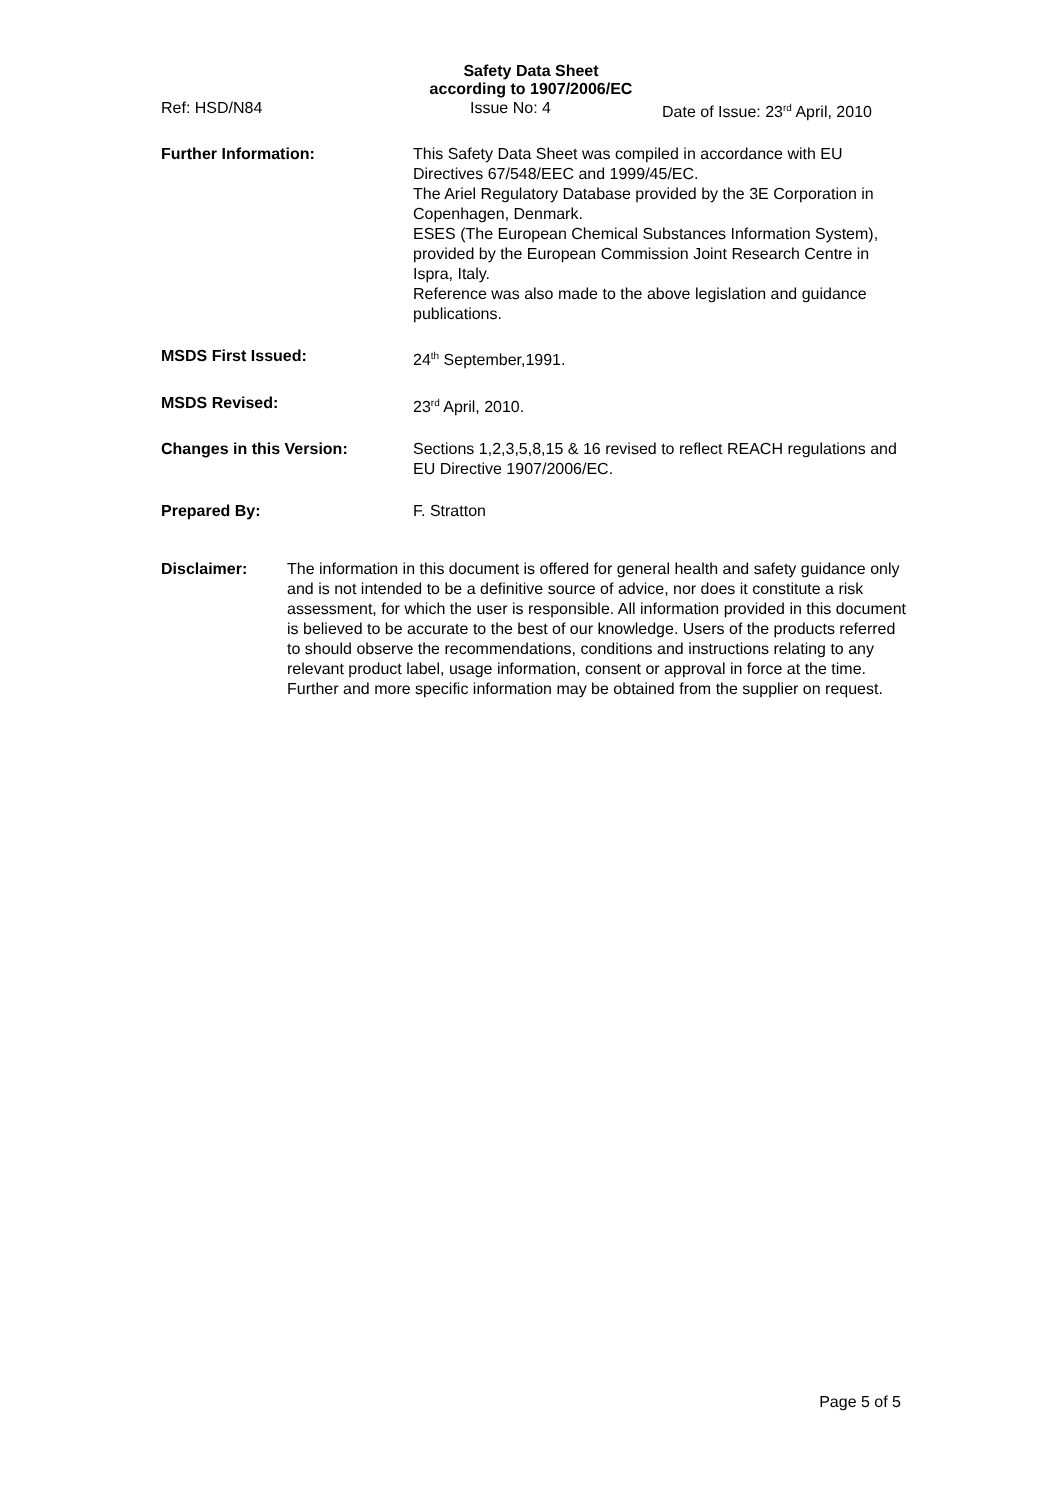Safety Data Sheet
according to 1907/2006/EC
Ref: HSD/N84 Issue No: 4 Date of Issue: 23<sup>rd</sup> April, 2010
Further Information: This Safety Data Sheet was compiled in accordance with EU Directives 67/548/EEC and 1999/45/EC.
The Ariel Regulatory Database provided by the 3E Corporation in Copenhagen, Denmark.
ESES (The European Chemical Substances Information System), provided by the European Commission Joint Research Centre in Ispra, Italy.
Reference was also made to the above legislation and guidance publications.
MSDS First Issued: 24<sup>th</sup> September,1991.
MSDS Revised: 23<sup>rd</sup> April, 2010.
Changes in this Version: Sections 1,2,3,5,8,15 & 16 revised to reflect REACH regulations and EU Directive 1907/2006/EC.
Prepared By: F. Stratton
Disclaimer: The information in this document is offered for general health and safety guidance only and is not intended to be a definitive source of advice, nor does it constitute a risk assessment, for which the user is responsible. All information provided in this document is believed to be accurate to the best of our knowledge. Users of the products referred to should observe the recommendations, conditions and instructions relating to any relevant product label, usage information, consent or approval in force at the time. Further and more specific information may be obtained from the supplier on request.
Page 5 of 5